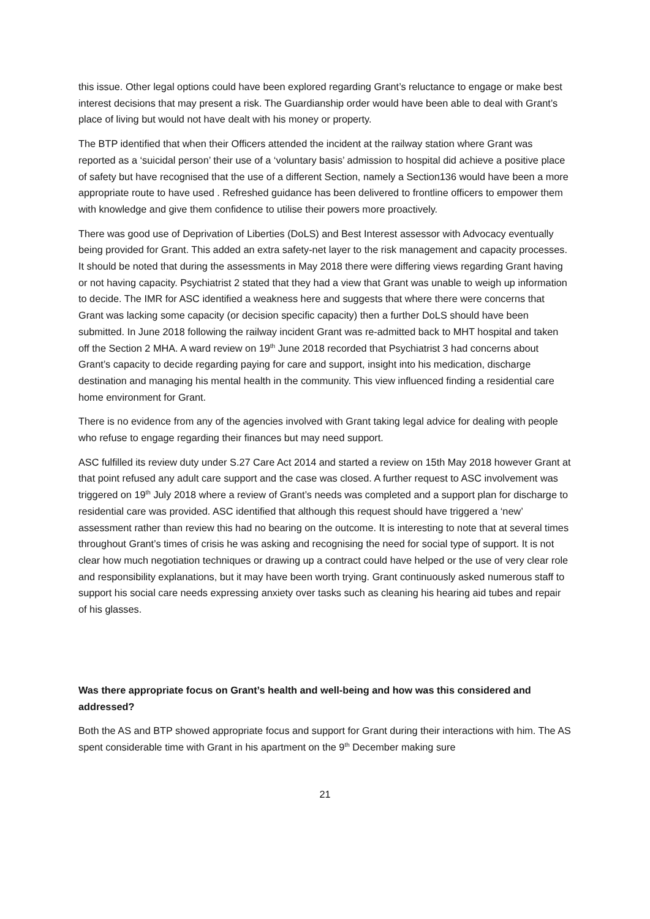this issue. Other legal options could have been explored regarding Grant’s reluctance to engage or make best interest decisions that may present a risk. The Guardianship order would have been able to deal with Grant’s place of living but would not have dealt with his money or property.
The BTP identified that when their Officers attended the incident at the railway station where Grant was reported as a ‘suicidal person’ their use of a ‘voluntary basis’ admission to hospital did achieve a positive place of safety but have recognised that the use of a different Section, namely a Section136 would have been a more appropriate route to have used . Refreshed guidance has been delivered to frontline officers to empower them with knowledge and give them confidence to utilise their powers more proactively.
There was good use of Deprivation of Liberties (DoLS) and Best Interest assessor with Advocacy eventually being provided for Grant. This added an extra safety-net layer to the risk management and capacity processes. It should be noted that during the assessments in May 2018 there were differing views regarding Grant having or not having capacity. Psychiatrist 2 stated that they had a view that Grant was unable to weigh up information to decide. The IMR for ASC identified a weakness here and suggests that where there were concerns that Grant was lacking some capacity (or decision specific capacity) then a further DoLS should have been submitted. In June 2018 following the railway incident Grant was re-admitted back to MHT hospital and taken off the Section 2 MHA. A ward review on 19<sup>th</sup> June 2018 recorded that Psychiatrist 3 had concerns about Grant’s capacity to decide regarding paying for care and support, insight into his medication, discharge destination and managing his mental health in the community. This view influenced finding a residential care home environment for Grant.
There is no evidence from any of the agencies involved with Grant taking legal advice for dealing with people who refuse to engage regarding their finances but may need support.
ASC fulfilled its review duty under S.27 Care Act 2014 and started a review on 15th May 2018 however Grant at that point refused any adult care support and the case was closed. A further request to ASC involvement was triggered on 19<sup>th</sup> July 2018 where a review of Grant’s needs was completed and a support plan for discharge to residential care was provided. ASC identified that although this request should have triggered a ‘new’ assessment rather than review this had no bearing on the outcome. It is interesting to note that at several times throughout Grant’s times of crisis he was asking and recognising the need for social type of support. It is not clear how much negotiation techniques or drawing up a contract could have helped or the use of very clear role and responsibility explanations, but it may have been worth trying. Grant continuously asked numerous staff to support his social care needs expressing anxiety over tasks such as cleaning his hearing aid tubes and repair of his glasses.
Was there appropriate focus on Grant’s health and well-being and how was this considered and addressed?
Both the AS and BTP showed appropriate focus and support for Grant during their interactions with him. The AS spent considerable time with Grant in his apartment on the 9<sup>th</sup> December making sure
21